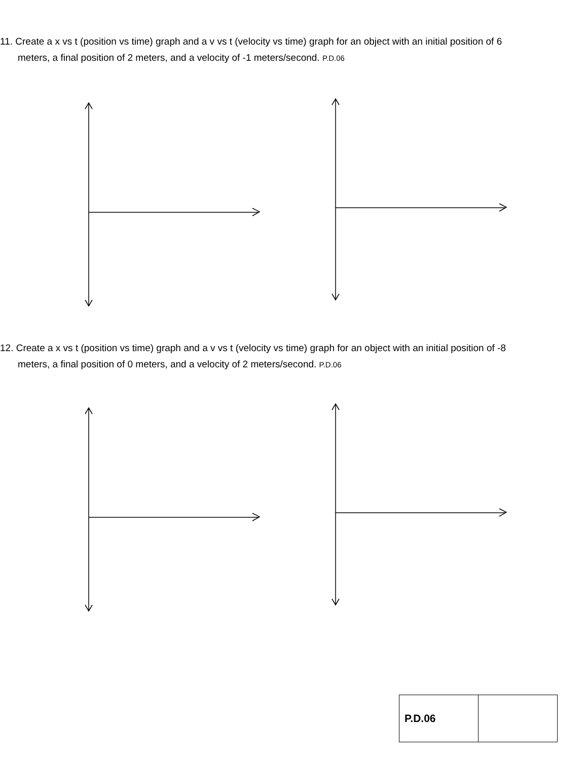11. Create a x vs t (position vs time) graph and a v vs t (velocity vs time) graph for an object with an initial position of 6 meters, a final position of 2 meters, and a velocity of -1 meters/second. P.D.06
12. Create a x vs t (position vs time) graph and a v vs t (velocity vs time) graph for an object with an initial position of -8 meters, a final position of 0 meters, and a velocity of 2 meters/second. P.D.06
| P.D.06 | |